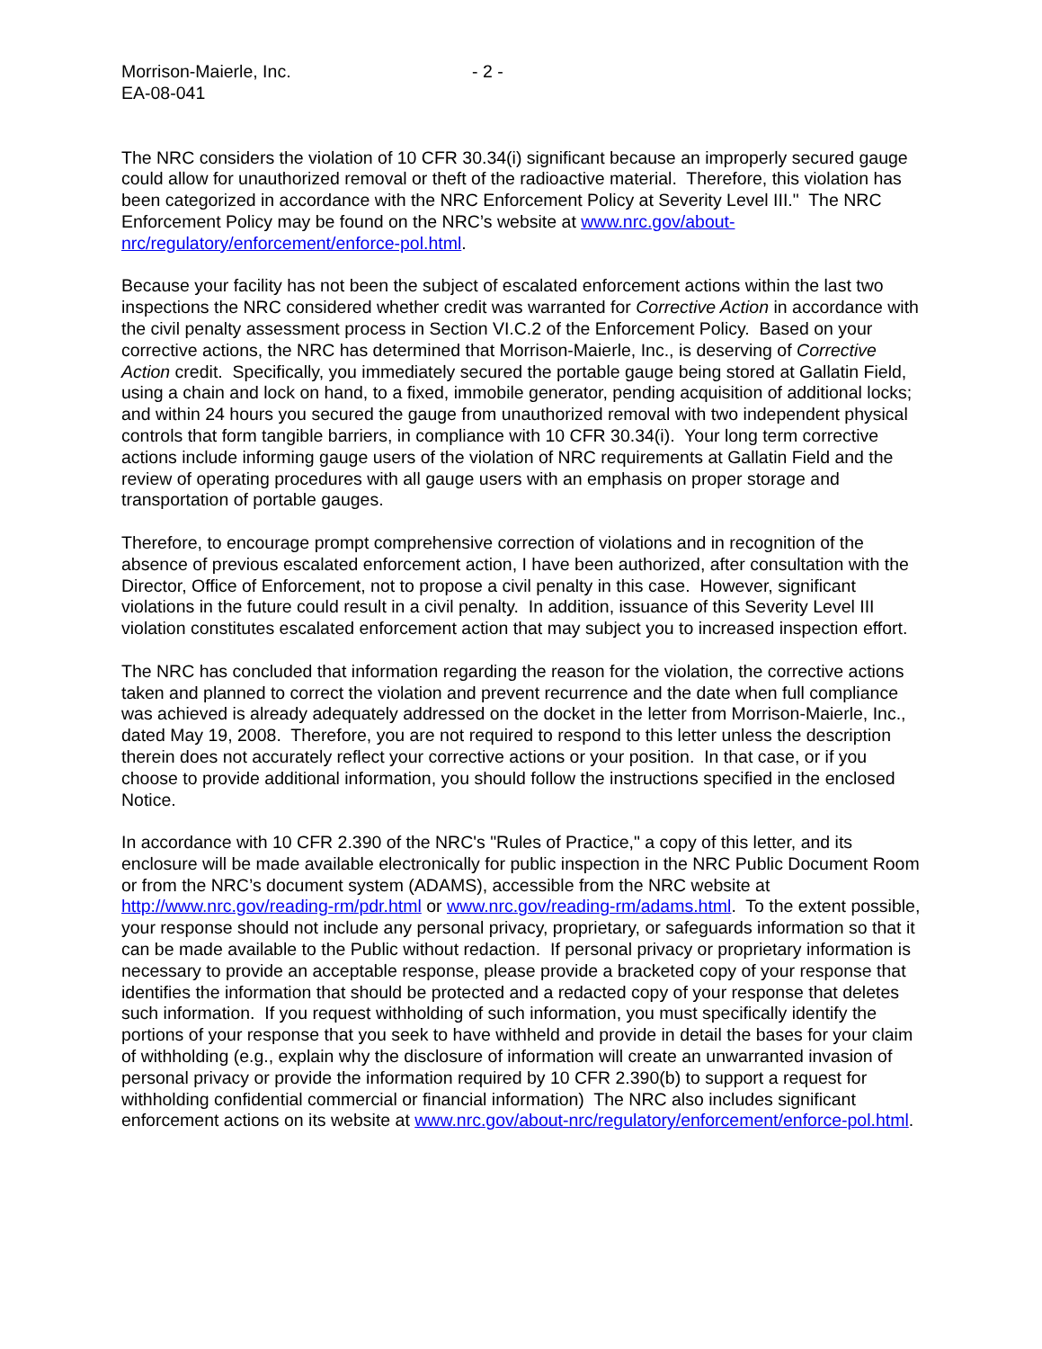Morrison-Maierle, Inc.
EA-08-041
- 2 -
The NRC considers the violation of 10 CFR 30.34(i) significant because an improperly secured gauge could allow for unauthorized removal or theft of the radioactive material. Therefore, this violation has been categorized in accordance with the NRC Enforcement Policy at Severity Level III." The NRC Enforcement Policy may be found on the NRC’s website at www.nrc.gov/about-nrc/regulatory/enforcement/enforce-pol.html.
Because your facility has not been the subject of escalated enforcement actions within the last two inspections the NRC considered whether credit was warranted for Corrective Action in accordance with the civil penalty assessment process in Section VI.C.2 of the Enforcement Policy. Based on your corrective actions, the NRC has determined that Morrison-Maierle, Inc., is deserving of Corrective Action credit. Specifically, you immediately secured the portable gauge being stored at Gallatin Field, using a chain and lock on hand, to a fixed, immobile generator, pending acquisition of additional locks; and within 24 hours you secured the gauge from unauthorized removal with two independent physical controls that form tangible barriers, in compliance with 10 CFR 30.34(i). Your long term corrective actions include informing gauge users of the violation of NRC requirements at Gallatin Field and the review of operating procedures with all gauge users with an emphasis on proper storage and transportation of portable gauges.
Therefore, to encourage prompt comprehensive correction of violations and in recognition of the absence of previous escalated enforcement action, I have been authorized, after consultation with the Director, Office of Enforcement, not to propose a civil penalty in this case. However, significant violations in the future could result in a civil penalty. In addition, issuance of this Severity Level III violation constitutes escalated enforcement action that may subject you to increased inspection effort.
The NRC has concluded that information regarding the reason for the violation, the corrective actions taken and planned to correct the violation and prevent recurrence and the date when full compliance was achieved is already adequately addressed on the docket in the letter from Morrison-Maierle, Inc., dated May 19, 2008. Therefore, you are not required to respond to this letter unless the description therein does not accurately reflect your corrective actions or your position. In that case, or if you choose to provide additional information, you should follow the instructions specified in the enclosed Notice.
In accordance with 10 CFR 2.390 of the NRC's "Rules of Practice," a copy of this letter, and its enclosure will be made available electronically for public inspection in the NRC Public Document Room or from the NRC’s document system (ADAMS), accessible from the NRC website at http://www.nrc.gov/reading-rm/pdr.html or www.nrc.gov/reading-rm/adams.html. To the extent possible, your response should not include any personal privacy, proprietary, or safeguards information so that it can be made available to the Public without redaction. If personal privacy or proprietary information is necessary to provide an acceptable response, please provide a bracketed copy of your response that identifies the information that should be protected and a redacted copy of your response that deletes such information. If you request withholding of such information, you must specifically identify the portions of your response that you seek to have withheld and provide in detail the bases for your claim of withholding (e.g., explain why the disclosure of information will create an unwarranted invasion of personal privacy or provide the information required by 10 CFR 2.390(b) to support a request for withholding confidential commercial or financial information) The NRC also includes significant enforcement actions on its website at www.nrc.gov/about-nrc/regulatory/enforcement/enforce-pol.html.